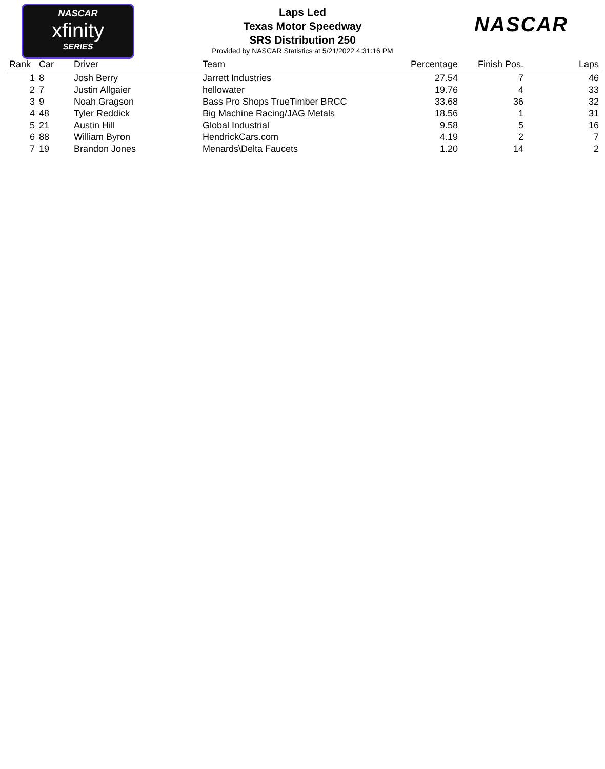NASCAR
xfinity
SERIES
NASCAR
Laps Led
Texas Motor Speedway
SRS Distribution 250
Provided by NASCAR Statistics at 5/21/2022 4:31:16 PM
| Rank | Car | Driver | Team | Percentage | Finish Pos. | Laps |
| --- | --- | --- | --- | --- | --- | --- |
| 1 | 8 | Josh Berry | Jarrett Industries | 27.54 | 7 | 46 |
| 2 | 7 | Justin Allgaier | hellowater | 19.76 | 4 | 33 |
| 3 | 9 | Noah Gragson | Bass Pro Shops TrueTimber BRCC | 33.68 | 36 | 32 |
| 4 | 48 | Tyler Reddick | Big Machine Racing/JAG Metals | 18.56 | 1 | 31 |
| 5 | 21 | Austin Hill | Global Industrial | 9.58 | 5 | 16 |
| 6 | 88 | William Byron | HendrickCars.com | 4.19 | 2 | 7 |
| 7 | 19 | Brandon Jones | Menards\Delta Faucets | 1.20 | 14 | 2 |